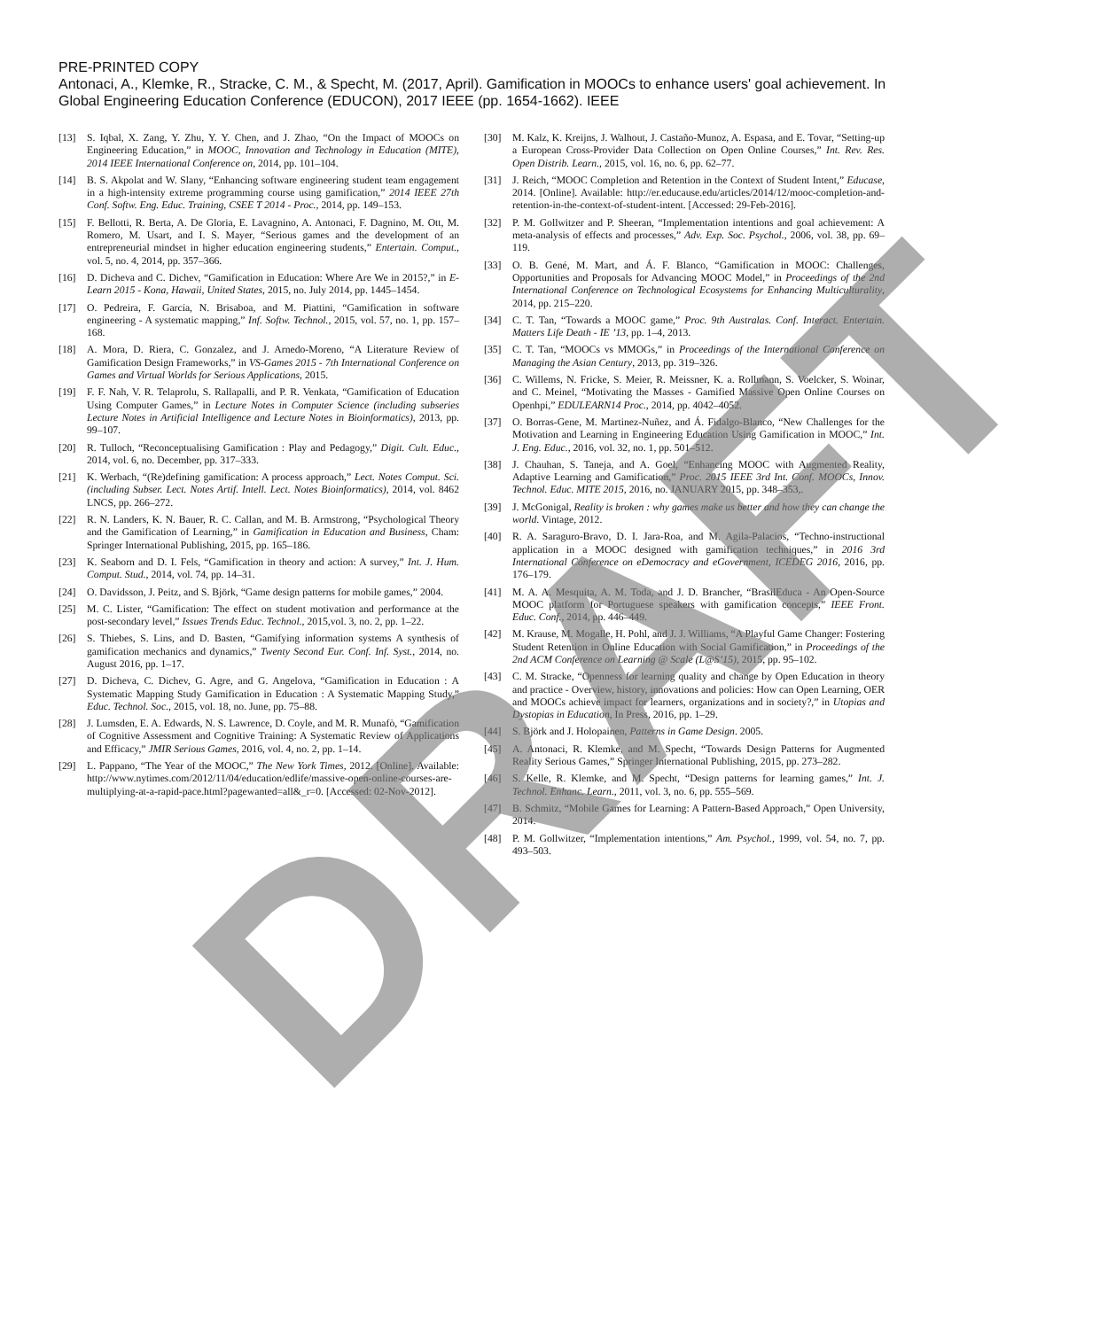PRE-PRINTED COPY
Antonaci, A., Klemke, R., Stracke, C. M., & Specht, M. (2017, April). Gamification in MOOCs to enhance users' goal achievement. In Global Engineering Education Conference (EDUCON), 2017 IEEE (pp. 1654-1662). IEEE
[13] S. Iqbal, X. Zang, Y. Zhu, Y. Y. Chen, and J. Zhao, “On the Impact of MOOCs on Engineering Education,” in MOOC, Innovation and Technology in Education (MITE), 2014 IEEE International Conference on, 2014, pp. 101–104.
[14] B. S. Akpolat and W. Slany, “Enhancing software engineering student team engagement in a high-intensity extreme programming course using gamification,” 2014 IEEE 27th Conf. Softw. Eng. Educ. Training, CSEE T 2014 - Proc., 2014, pp. 149–153.
[15] F. Bellotti, R. Berta, A. De Gloria, E. Lavagnino, A. Antonaci, F. Dagnino, M. Ott, M. Romero, M. Usart, and I. S. Mayer, “Serious games and the development of an entrepreneurial mindset in higher education engineering students,” Entertain. Comput., vol. 5, no. 4, 2014, pp. 357–366.
[16] D. Dicheva and C. Dichev, “Gamification in Education: Where Are We in 2015?,” in E-Learn 2015 - Kona, Hawaii, United States, 2015, no. July 2014, pp. 1445–1454.
[17] O. Pedreira, F. García, N. Brisaboa, and M. Piattini, “Gamification in software engineering - A systematic mapping,” Inf. Softw. Technol., 2015, vol. 57, no. 1, pp. 157–168.
[18] A. Mora, D. Riera, C. Gonzalez, and J. Arnedo-Moreno, “A Literature Review of Gamification Design Frameworks,” in VS-Games 2015 - 7th International Conference on Games and Virtual Worlds for Serious Applications, 2015.
[19] F. F. Nah, V. R. Telaprolu, S. Rallapalli, and P. R. Venkata, “Gamification of Education Using Computer Games,” in Lecture Notes in Computer Science (including subseries Lecture Notes in Artificial Intelligence and Lecture Notes in Bioinformatics), 2013, pp. 99–107.
[20] R. Tulloch, “Reconceptualising Gamification : Play and Pedagogy,” Digit. Cult. Educ., 2014, vol. 6, no. December, pp. 317–333.
[21] K. Werbach, “(Re)defining gamification: A process approach,” Lect. Notes Comput. Sci. (including Subser. Lect. Notes Artif. Intell. Lect. Notes Bioinformatics), 2014, vol. 8462 LNCS, pp. 266–272.
[22] R. N. Landers, K. N. Bauer, R. C. Callan, and M. B. Armstrong, “Psychological Theory and the Gamification of Learning,” in Gamification in Education and Business, Cham: Springer International Publishing, 2015, pp. 165–186.
[23] K. Seaborn and D. I. Fels, “Gamification in theory and action: A survey,” Int. J. Hum. Comput. Stud., 2014, vol. 74, pp. 14–31.
[24] O. Davidsson, J. Peitz, and S. Björk, “Game design patterns for mobile games,” 2004.
[25] M. C. Lister, “Gamification: The effect on student motivation and performance at the post-secondary level,” Issues Trends Educ. Technol., 2015,vol. 3, no. 2, pp. 1–22.
[26] S. Thiebes, S. Lins, and D. Basten, “Gamifying information systems A synthesis of gamification mechanics and dynamics,” Twenty Second Eur. Conf. Inf. Syst., 2014, no. August 2016, pp. 1–17.
[27] D. Dicheva, C. Dichev, G. Agre, and G. Angelova, “Gamification in Education : A Systematic Mapping Study Gamification in Education : A Systematic Mapping Study,” Educ. Technol. Soc., 2015, vol. 18, no. June, pp. 75–88.
[28] J. Lumsden, E. A. Edwards, N. S. Lawrence, D. Coyle, and M. R. Munafò, “Gamification of Cognitive Assessment and Cognitive Training: A Systematic Review of Applications and Efficacy,” JMIR Serious Games, 2016, vol. 4, no. 2, pp. 1–14.
[29] L. Pappano, “The Year of the MOOC,” The New York Times, 2012. [Online]. Available: http://www.nytimes.com/2012/11/04/education/edlife/massive-open-online-courses-are-multiplying-at-a-rapid-pace.html?pagewanted=all&_r=0. [Accessed: 02-Nov-2012].
[30] M. Kalz, K. Kreijns, J. Walhout, J. Castaño-Munoz, A. Espasa, and E. Tovar, “Setting-up a European Cross-Provider Data Collection on Open Online Courses,” Int. Rev. Res. Open Distrib. Learn., 2015, vol. 16, no. 6, pp. 62–77.
[31] J. Reich, “MOOC Completion and Retention in the Context of Student Intent,” Educase, 2014. [Online]. Available: http://er.educause.edu/articles/2014/12/mooc-completion-and-retention-in-the-context-of-student-intent. [Accessed: 29-Feb-2016].
[32] P. M. Gollwitzer and P. Sheeran, “Implementation intentions and goal achievement: A meta-analysis of effects and processes,” Adv. Exp. Soc. Psychol., 2006, vol. 38, pp. 69–119.
[33] O. B. Gené, M. Mart, and Á. F. Blanco, “Gamification in MOOC: Challenges, Opportunities and Proposals for Advancing MOOC Model,” in Proceedings of the 2nd International Conference on Technological Ecosystems for Enhancing Multiculturality, 2014, pp. 215–220.
[34] C. T. Tan, “Towards a MOOC game,” Proc. 9th Australas. Conf. Interact. Entertain. Matters Life Death - IE ’13, pp. 1–4, 2013.
[35] C. T. Tan, “MOOCs vs MMOGs,” in Proceedings of the International Conference on Managing the Asian Century, 2013, pp. 319–326.
[36] C. Willems, N. Fricke, S. Meier, R. Meissner, K. a. Rollmann, S. Voelcker, S. Woinar, and C. Meinel, “Motivating the Masses - Gamified Massive Open Online Courses on Openhpi,” EDULEARN14 Proc., 2014, pp. 4042–4052.
[37] O. Borras-Gene, M. Martinez-Nuñez, and Á. Fidalgo-Blanco, “New Challenges for the Motivation and Learning in Engineering Education Using Gamification in MOOC,” Int. J. Eng. Educ., 2016, vol. 32, no. 1, pp. 501–512.
[38] J. Chauhan, S. Taneja, and A. Goel, “Enhancing MOOC with Augmented Reality, Adaptive Learning and Gamification,” Proc. 2015 IEEE 3rd Int. Conf. MOOCs, Innov. Technol. Educ. MITE 2015, 2016, no. JANUARY 2015, pp. 348–353,.
[39] J. McGonigal, Reality is broken : why games make us better and how they can change the world. Vintage, 2012.
[40] R. A. Saraguro-Bravo, D. I. Jara-Roa, and M. Agila-Palacios, “Techno-instructional application in a MOOC designed with gamification techniques,” in 2016 3rd International Conference on eDemocracy and eGovernment, ICEDEG 2016, 2016, pp. 176–179.
[41] M. A. A. Mesquita, A. M. Toda, and J. D. Brancher, “BrasilEduca - An Open-Source MOOC platform for Portuguese speakers with gamification concepts,” IEEE Front. Educ. Conf., 2014, pp. 446–449.
[42] M. Krause, M. Mogalle, H. Pohl, and J. J. Williams, “A Playful Game Changer: Fostering Student Retention in Online Education with Social Gamification,” in Proceedings of the 2nd ACM Conference on Learning @ Scale (L@S’15), 2015, pp. 95–102.
[43] C. M. Stracke, “Openness for learning quality and change by Open Education in theory and practice - Overview, history, innovations and policies: How can Open Learning, OER and MOOCs achieve impact for learners, organizations and in society?,” in Utopias and Dystopias in Education, In Press, 2016, pp. 1–29.
[44] S. Björk and J. Holopainen, Patterns in Game Design. 2005.
[45] A. Antonaci, R. Klemke, and M. Specht, “Towards Design Patterns for Augmented Reality Serious Games,” Springer International Publishing, 2015, pp. 273–282.
[46] S. Kelle, R. Klemke, and M. Specht, “Design patterns for learning games,” Int. J. Technol. Enhanc. Learn., 2011, vol. 3, no. 6, pp. 555–569.
[47] B. Schmitz, “Mobile Games for Learning: A Pattern-Based Approach,” Open University, 2014.
[48] P. M. Gollwitzer, “Implementation intentions,” Am. Psychol., 1999, vol. 54, no. 7, pp. 493–503.
DRAFT